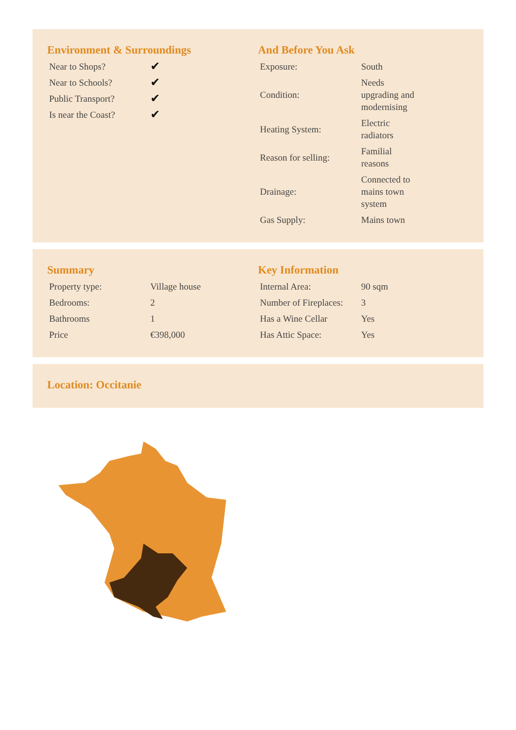Environment & Surroundings
| Near to Shops? | ✔ |
| Near to Schools? | ✔ |
| Public Transport? | ✔ |
| Is near the Coast? | ✔ |
And Before You Ask
| Exposure: | South |
| Condition: | Needs upgrading and modernising |
| Heating System: | Electric radiators |
| Reason for selling: | Familial reasons |
| Drainage: | Connected to mains town system |
| Gas Supply: | Mains town |
Summary
| Property type: | Village house |
| Bedrooms: | 2 |
| Bathrooms | 1 |
| Price | €398,000 |
Key Information
| Internal Area: | 90 sqm |
| Number of Fireplaces: | 3 |
| Has a Wine Cellar | Yes |
| Has Attic Space: | Yes |
Location: Occitanie